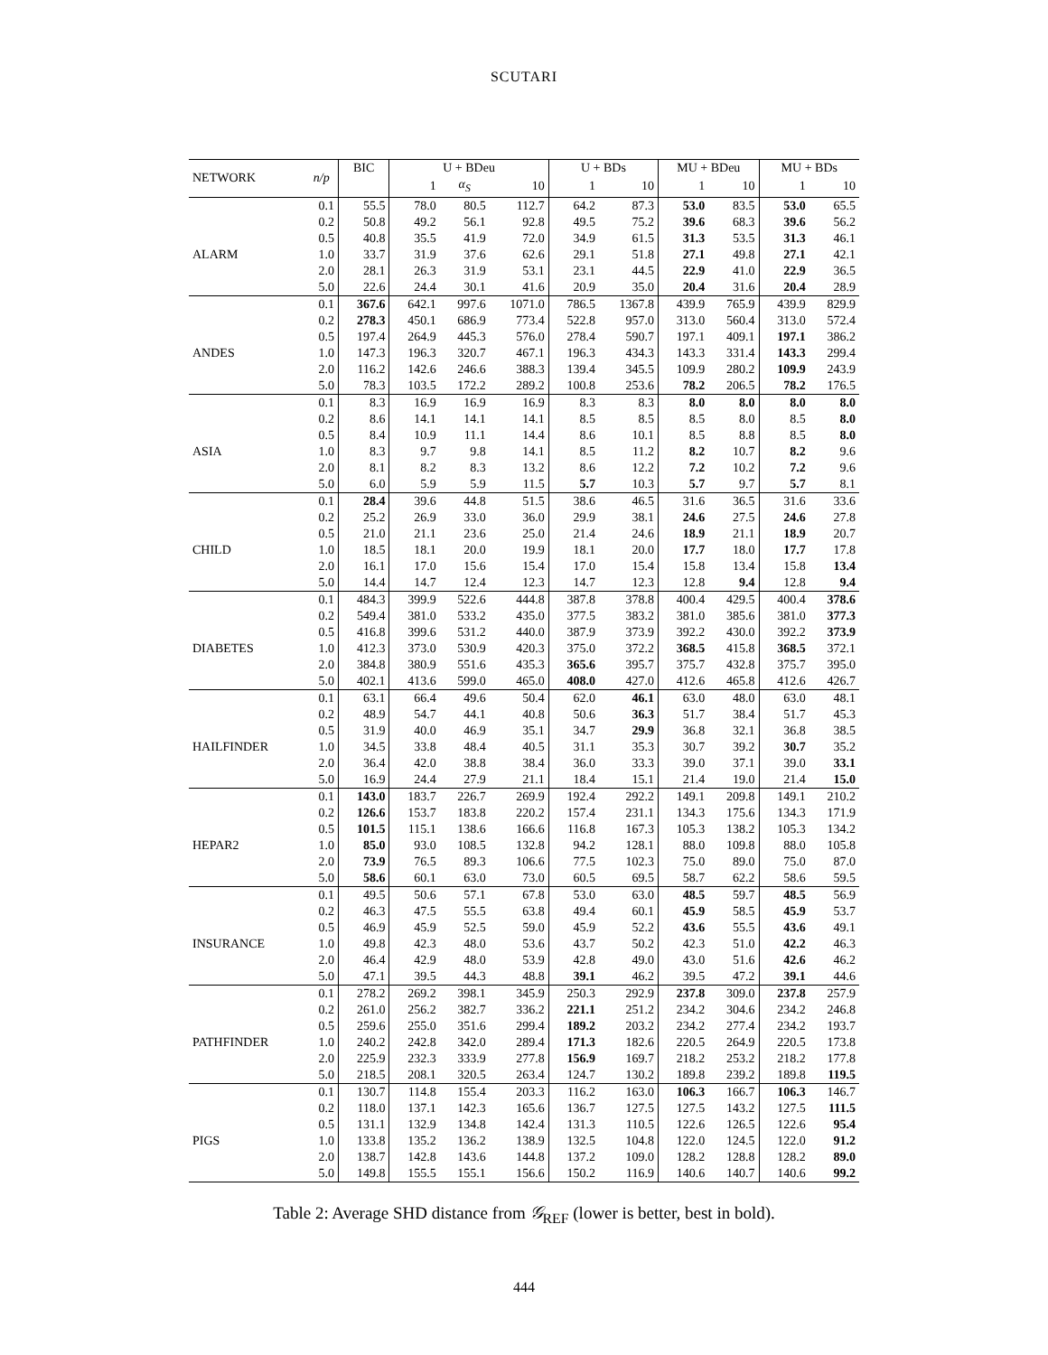SCUTARI
| NETWORK | n/p | BIC | U + BDeu | | | U + BDs | | MU + BDeu | | MU + BDs | |
| --- | --- | --- | --- | --- | --- | --- | --- | --- | --- | --- | --- |
| | | | 1 | α<sub>S</sub> | 10 | 1 | 10 | 1 | 10 | 1 | 10 |
| | 0.1 | 55.5 | 78.0 | 80.5 | 112.7 | 64.2 | 87.3 | 53.0 | 83.5 | 53.0 | 65.5 |
| | 0.2 | 50.8 | 49.2 | 56.1 | 92.8 | 49.5 | 75.2 | 39.6 | 68.3 | 39.6 | 56.2 |
| | 0.5 | 40.8 | 35.5 | 41.9 | 72.0 | 34.9 | 61.5 | 31.3 | 53.5 | 31.3 | 46.1 |
| ALARM | 1.0 | 33.7 | 31.9 | 37.6 | 62.6 | 29.1 | 51.8 | 27.1 | 49.8 | 27.1 | 42.1 |
| | 2.0 | 28.1 | 26.3 | 31.9 | 53.1 | 23.1 | 44.5 | 22.9 | 41.0 | 22.9 | 36.5 |
| | 5.0 | 22.6 | 24.4 | 30.1 | 41.6 | 20.9 | 35.0 | 20.4 | 31.6 | 20.4 | 28.9 |
| | 0.1 | 367.6 | 642.1 | 997.6 | 1071.0 | 786.5 | 1367.8 | 439.9 | 765.9 | 439.9 | 829.9 |
| | 0.2 | 278.3 | 450.1 | 686.9 | 773.4 | 522.8 | 957.0 | 313.0 | 560.4 | 313.0 | 572.4 |
| | 0.5 | 197.4 | 264.9 | 445.3 | 576.0 | 278.4 | 590.7 | 197.1 | 409.1 | 197.1 | 386.2 |
| ANDES | 1.0 | 147.3 | 196.3 | 320.7 | 467.1 | 196.3 | 434.3 | 143.3 | 331.4 | 143.3 | 299.4 |
| | 2.0 | 116.2 | 142.6 | 246.6 | 388.3 | 139.4 | 345.5 | 109.9 | 280.2 | 109.9 | 243.9 |
| | 5.0 | 78.3 | 103.5 | 172.2 | 289.2 | 100.8 | 253.6 | 78.2 | 206.5 | 78.2 | 176.5 |
| | 0.1 | 8.3 | 16.9 | 16.9 | 16.9 | 8.3 | 8.3 | 8.0 | 8.0 | 8.0 | 8.0 |
| | 0.2 | 8.6 | 14.1 | 14.1 | 14.1 | 8.5 | 8.5 | 8.5 | 8.0 | 8.5 | 8.0 |
| | 0.5 | 8.4 | 10.9 | 11.1 | 14.4 | 8.6 | 10.1 | 8.5 | 8.8 | 8.5 | 8.0 |
| ASIA | 1.0 | 8.3 | 9.7 | 9.8 | 14.1 | 8.5 | 11.2 | 8.2 | 10.7 | 8.2 | 9.6 |
| | 2.0 | 8.1 | 8.2 | 8.3 | 13.2 | 8.6 | 12.2 | 7.2 | 10.2 | 7.2 | 9.6 |
| | 5.0 | 6.0 | 5.9 | 5.9 | 11.5 | 5.7 | 10.3 | 5.7 | 9.7 | 5.7 | 8.1 |
| | 0.1 | 28.4 | 39.6 | 44.8 | 51.5 | 38.6 | 46.5 | 31.6 | 36.5 | 31.6 | 33.6 |
| | 0.2 | 25.2 | 26.9 | 33.0 | 36.0 | 29.9 | 38.1 | 24.6 | 27.5 | 24.6 | 27.8 |
| | 0.5 | 21.0 | 21.1 | 23.6 | 25.0 | 21.4 | 24.6 | 18.9 | 21.1 | 18.9 | 20.7 |
| CHILD | 1.0 | 18.5 | 18.1 | 20.0 | 19.9 | 18.1 | 20.0 | 17.7 | 18.0 | 17.7 | 17.8 |
| | 2.0 | 16.1 | 17.0 | 15.6 | 15.4 | 17.0 | 15.4 | 15.8 | 13.4 | 15.8 | 13.4 |
| | 5.0 | 14.4 | 14.7 | 12.4 | 12.3 | 14.7 | 12.3 | 12.8 | 9.4 | 12.8 | 9.4 |
| | 0.1 | 484.3 | 399.9 | 522.6 | 444.8 | 387.8 | 378.8 | 400.4 | 429.5 | 400.4 | 378.6 |
| | 0.2 | 549.4 | 381.0 | 533.2 | 435.0 | 377.5 | 383.2 | 381.0 | 385.6 | 381.0 | 377.3 |
| | 0.5 | 416.8 | 399.6 | 531.2 | 440.0 | 387.9 | 373.9 | 392.2 | 430.0 | 392.2 | 373.9 |
| DIABETES | 1.0 | 412.3 | 373.0 | 530.9 | 420.3 | 375.0 | 372.2 | 368.5 | 415.8 | 368.5 | 372.1 |
| | 2.0 | 384.8 | 380.9 | 551.6 | 435.3 | 365.6 | 395.7 | 375.7 | 432.8 | 375.7 | 395.0 |
| | 5.0 | 402.1 | 413.6 | 599.0 | 465.0 | 408.0 | 427.0 | 412.6 | 465.8 | 412.6 | 426.7 |
| | 0.1 | 63.1 | 66.4 | 49.6 | 50.4 | 62.0 | 46.1 | 63.0 | 48.0 | 63.0 | 48.1 |
| | 0.2 | 48.9 | 54.7 | 44.1 | 40.8 | 50.6 | 36.3 | 51.7 | 38.4 | 51.7 | 45.3 |
| | 0.5 | 31.9 | 40.0 | 46.9 | 35.1 | 34.7 | 29.9 | 36.8 | 32.1 | 36.8 | 38.5 |
| HAILFINDER | 1.0 | 34.5 | 33.8 | 48.4 | 40.5 | 31.1 | 35.3 | 30.7 | 39.2 | 30.7 | 35.2 |
| | 2.0 | 36.4 | 42.0 | 38.8 | 38.4 | 36.0 | 33.3 | 39.0 | 37.1 | 39.0 | 33.1 |
| | 5.0 | 16.9 | 24.4 | 27.9 | 21.1 | 18.4 | 15.1 | 21.4 | 19.0 | 21.4 | 15.0 |
| | 0.1 | 143.0 | 183.7 | 226.7 | 269.9 | 192.4 | 292.2 | 149.1 | 209.8 | 149.1 | 210.2 |
| | 0.2 | 126.6 | 153.7 | 183.8 | 220.2 | 157.4 | 231.1 | 134.3 | 175.6 | 134.3 | 171.9 |
| | 0.5 | 101.5 | 115.1 | 138.6 | 166.6 | 116.8 | 167.3 | 105.3 | 138.2 | 105.3 | 134.2 |
| HEPAR2 | 1.0 | 85.0 | 93.0 | 108.5 | 132.8 | 94.2 | 128.1 | 88.0 | 109.8 | 88.0 | 105.8 |
| | 2.0 | 73.9 | 76.5 | 89.3 | 106.6 | 77.5 | 102.3 | 75.0 | 89.0 | 75.0 | 87.0 |
| | 5.0 | 58.6 | 60.1 | 63.0 | 73.0 | 60.5 | 69.5 | 58.7 | 62.2 | 58.6 | 59.5 |
| | 0.1 | 49.5 | 50.6 | 57.1 | 67.8 | 53.0 | 63.0 | 48.5 | 59.7 | 48.5 | 56.9 |
| | 0.2 | 46.3 | 47.5 | 55.5 | 63.8 | 49.4 | 60.1 | 45.9 | 58.5 | 45.9 | 53.7 |
| | 0.5 | 46.9 | 45.9 | 52.5 | 59.0 | 45.9 | 52.2 | 43.6 | 55.5 | 43.6 | 49.1 |
| INSURANCE | 1.0 | 49.8 | 42.3 | 48.0 | 53.6 | 43.7 | 50.2 | 42.3 | 51.0 | 42.2 | 46.3 |
| | 2.0 | 46.4 | 42.9 | 48.0 | 53.9 | 42.8 | 49.0 | 43.0 | 51.6 | 42.6 | 46.2 |
| | 5.0 | 47.1 | 39.5 | 44.3 | 48.8 | 39.1 | 46.2 | 39.5 | 47.2 | 39.1 | 44.6 |
| | 0.1 | 278.2 | 269.2 | 398.1 | 345.9 | 250.3 | 292.9 | 237.8 | 309.0 | 237.8 | 257.9 |
| | 0.2 | 261.0 | 256.2 | 382.7 | 336.2 | 221.1 | 251.2 | 234.2 | 304.6 | 234.2 | 246.8 |
| | 0.5 | 259.6 | 255.0 | 351.6 | 299.4 | 189.2 | 203.2 | 234.2 | 277.4 | 234.2 | 193.7 |
| PATHFINDER | 1.0 | 240.2 | 242.8 | 342.0 | 289.4 | 171.3 | 182.6 | 220.5 | 264.9 | 220.5 | 173.8 |
| | 2.0 | 225.9 | 232.3 | 333.9 | 277.8 | 156.9 | 169.7 | 218.2 | 253.2 | 218.2 | 177.8 |
| | 5.0 | 218.5 | 208.1 | 320.5 | 263.4 | 124.7 | 130.2 | 189.8 | 239.2 | 189.8 | 119.5 |
| | 0.1 | 130.7 | 114.8 | 155.4 | 203.3 | 116.2 | 163.0 | 106.3 | 166.7 | 106.3 | 146.7 |
| | 0.2 | 118.0 | 137.1 | 142.3 | 165.6 | 136.7 | 127.5 | 127.5 | 143.2 | 127.5 | 111.5 |
| | 0.5 | 131.1 | 132.9 | 134.8 | 142.4 | 131.3 | 110.5 | 122.6 | 126.5 | 122.6 | 95.4 |
| PIGS | 1.0 | 133.8 | 135.2 | 136.2 | 138.9 | 132.5 | 104.8 | 122.0 | 124.5 | 122.0 | 91.2 |
| | 2.0 | 138.7 | 142.8 | 143.6 | 144.8 | 137.2 | 109.0 | 128.2 | 128.8 | 128.2 | 89.0 |
| | 5.0 | 149.8 | 155.5 | 155.1 | 156.6 | 150.2 | 116.9 | 140.6 | 140.7 | 140.6 | 99.2 |
Table 2: Average SHD distance from 𝒢<sub>REF</sub> (lower is better, best in bold).
444